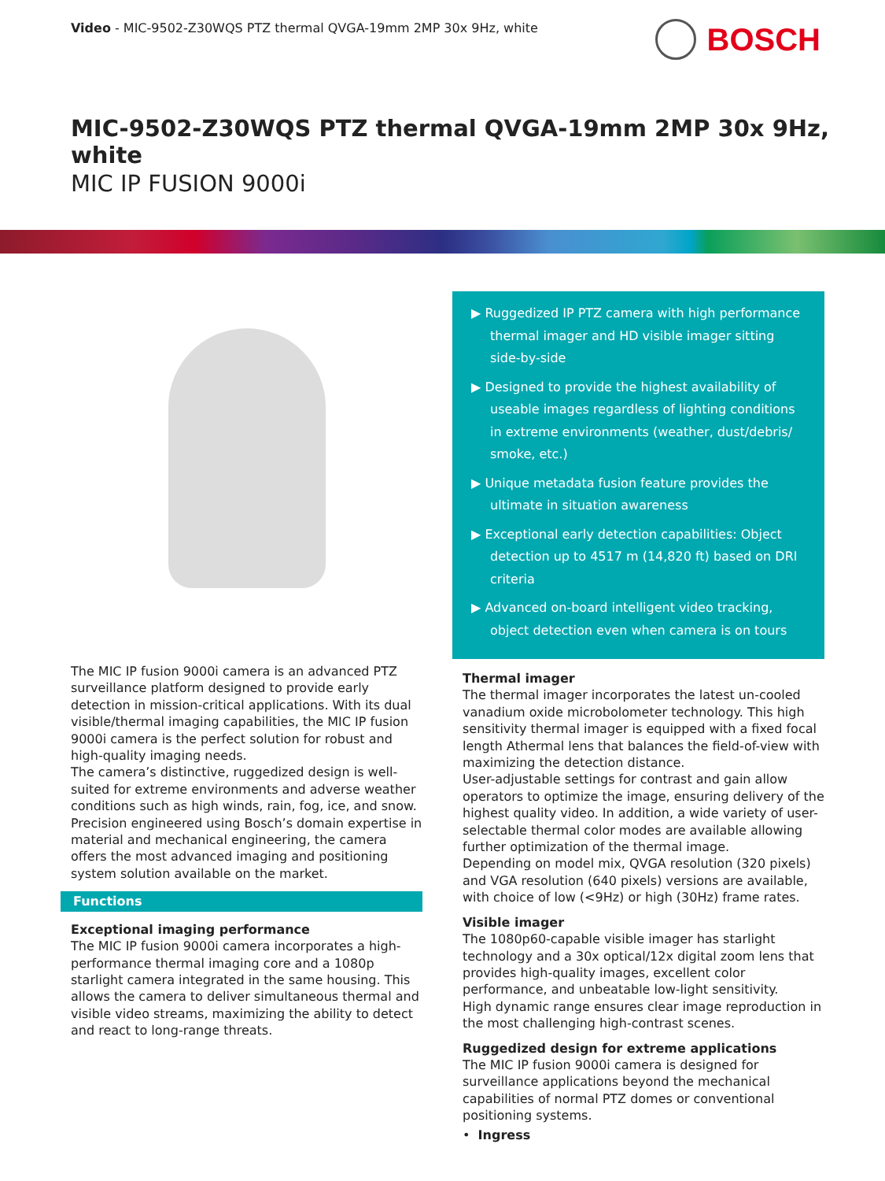Video - MIC-9502-Z30WQS PTZ thermal QVGA-19mm 2MP 30x 9Hz, white
BOSCH
MIC-9502-Z30WQS PTZ thermal QVGA-19mm 2MP 30x 9Hz, white
MIC IP FUSION 9000i
The MIC IP fusion 9000i camera is an advanced PTZ surveillance platform designed to provide early detection in mission-critical applications. With its dual visible/thermal imaging capabilities, the MIC IP fusion 9000i camera is the perfect solution for robust and high-quality imaging needs.
The camera’s distinctive, ruggedized design is well-suited for extreme environments and adverse weather conditions such as high winds, rain, fog, ice, and snow.
Precision engineered using Bosch’s domain expertise in material and mechanical engineering, the camera offers the most advanced imaging and positioning system solution available on the market.
Functions
Exceptional imaging performance
The MIC IP fusion 9000i camera incorporates a high-performance thermal imaging core and a 1080p starlight camera integrated in the same housing. This allows the camera to deliver simultaneous thermal and visible video streams, maximizing the ability to detect and react to long-range threats.
▶ Ruggedized IP PTZ camera with high performance thermal imager and HD visible imager sitting side-by-side
▶ Designed to provide the highest availability of useable images regardless of lighting conditions in extreme environments (weather, dust/debris/ smoke, etc.)
▶ Unique metadata fusion feature provides the ultimate in situation awareness
▶ Exceptional early detection capabilities: Object detection up to 4517 m (14,820 ft) based on DRI criteria
▶ Advanced on-board intelligent video tracking, object detection even when camera is on tours
Thermal imager
The thermal imager incorporates the latest un-cooled vanadium oxide microbolometer technology. This high sensitivity thermal imager is equipped with a fixed focal length Athermal lens that balances the field-of-view with maximizing the detection distance.
User-adjustable settings for contrast and gain allow operators to optimize the image, ensuring delivery of the highest quality video. In addition, a wide variety of user-selectable thermal color modes are available allowing further optimization of the thermal image.
Depending on model mix, QVGA resolution (320 pixels) and VGA resolution (640 pixels) versions are available, with choice of low (<9Hz) or high (30Hz) frame rates.
Visible imager
The 1080p60-capable visible imager has starlight technology and a 30x optical/12x digital zoom lens that provides high-quality images, excellent color performance, and unbeatable low-light sensitivity.
High dynamic range ensures clear image reproduction in the most challenging high-contrast scenes.
Ruggedized design for extreme applications
The MIC IP fusion 9000i camera is designed for surveillance applications beyond the mechanical capabilities of normal PTZ domes or conventional positioning systems.
• Ingress